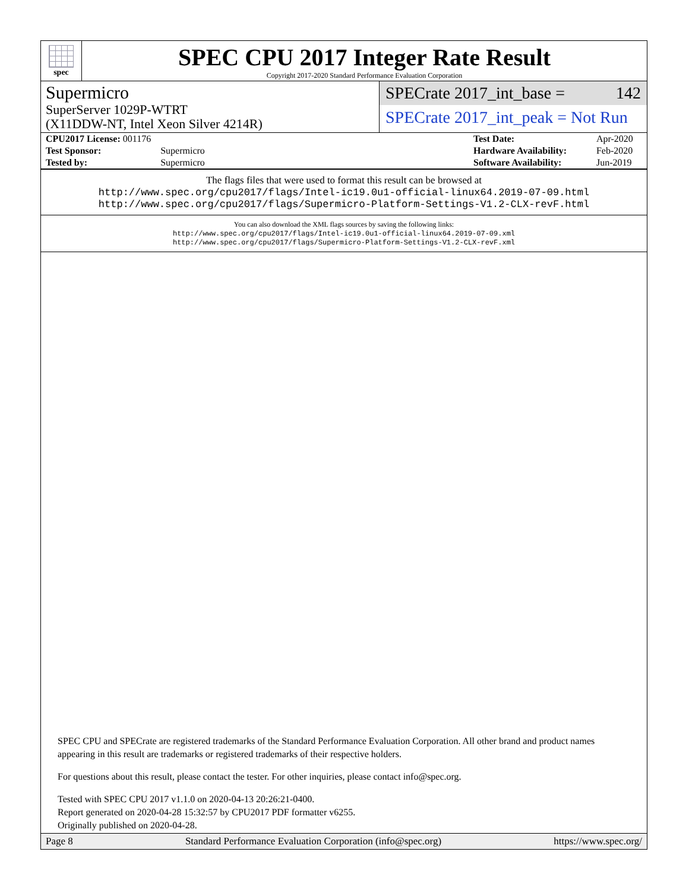spec
SPEC CPU 2017 Integer Rate Result
Copyright 2017-2020 Standard Performance Evaluation Corporation
Supermicro
SuperServer 1029P-WTRT
(X11DDW-NT, Intel Xeon Silver 4214R)
SPECrate 2017_int_base = 142
SPECrate 2017_int_peak = Not Run
| CPU2017 License: 001176 | |
| Test Sponsor: | Supermicro |
| Tested by: | Supermicro |
| Test Date: | Apr-2020 |
| Hardware Availability: | Feb-2020 |
| Software Availability: | Jun-2019 |
The flags files that were used to format this result can be browsed at
http://www.spec.org/cpu2017/flags/Intel-ic19.0u1-official-linux64.2019-07-09.html
http://www.spec.org/cpu2017/flags/Supermicro-Platform-Settings-V1.2-CLX-revF.html
You can also download the XML flags sources by saving the following links:
http://www.spec.org/cpu2017/flags/Intel-ic19.0u1-official-linux64.2019-07-09.xml
http://www.spec.org/cpu2017/flags/Supermicro-Platform-Settings-V1.2-CLX-revF.xml
SPEC CPU and SPECrate are registered trademarks of the Standard Performance Evaluation Corporation. All other brand and product names appearing in this result are trademarks or registered trademarks of their respective holders.
For questions about this result, please contact the tester. For other inquiries, please contact info@spec.org.
Tested with SPEC CPU 2017 v1.1.0 on 2020-04-13 20:26:21-0400.
Report generated on 2020-04-28 15:32:57 by CPU2017 PDF formatter v6255.
Originally published on 2020-04-28.
Page 8 Standard Performance Evaluation Corporation (info@spec.org) https://www.spec.org/